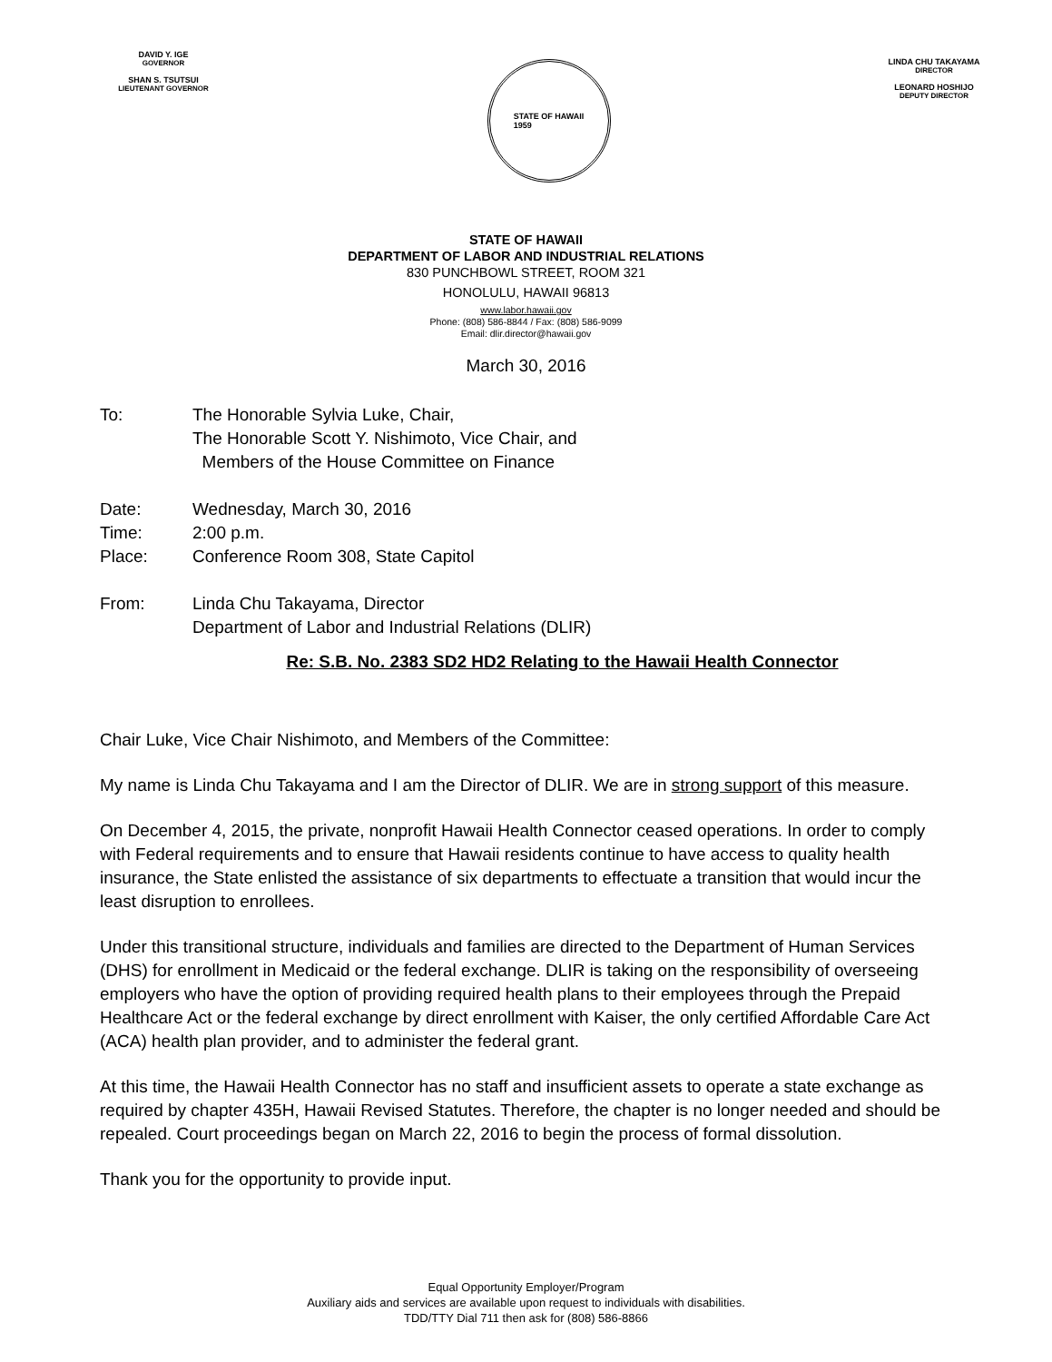DAVID Y. IGE
GOVERNOR
SHAN S. TSUTSUI
LIEUTENANT GOVERNOR
STATE OF HAWAII
1959
LINDA CHU TAKAYAMA
DIRECTOR
LEONARD HOSHIJO
DEPUTY DIRECTOR
STATE OF HAWAII
DEPARTMENT OF LABOR AND INDUSTRIAL RELATIONS
830 PUNCHBOWL STREET, ROOM 321
HONOLULU, HAWAII 96813
www.labor.hawaii.gov
Phone: (808) 586-8844 / Fax: (808) 586-9099
Email: dlir.director@hawaii.gov
March 30, 2016
To: The Honorable Sylvia Luke, Chair,
The Honorable Scott Y. Nishimoto, Vice Chair, and
Members of the House Committee on Finance
Date: Wednesday, March 30, 2016
Time: 2:00 p.m.
Place: Conference Room 308, State Capitol
From: Linda Chu Takayama, Director
Department of Labor and Industrial Relations (DLIR)
Re: S.B. No. 2383 SD2 HD2 Relating to the Hawaii Health Connector
Chair Luke, Vice Chair Nishimoto, and Members of the Committee:
My name is Linda Chu Takayama and I am the Director of DLIR. We are in strong support of this measure.
On December 4, 2015, the private, nonprofit Hawaii Health Connector ceased operations. In order to comply with Federal requirements and to ensure that Hawaii residents continue to have access to quality health insurance, the State enlisted the assistance of six departments to effectuate a transition that would incur the least disruption to enrollees.
Under this transitional structure, individuals and families are directed to the Department of Human Services (DHS) for enrollment in Medicaid or the federal exchange. DLIR is taking on the responsibility of overseeing employers who have the option of providing required health plans to their employees through the Prepaid Healthcare Act or the federal exchange by direct enrollment with Kaiser, the only certified Affordable Care Act (ACA) health plan provider, and to administer the federal grant.
At this time, the Hawaii Health Connector has no staff and insufficient assets to operate a state exchange as required by chapter 435H, Hawaii Revised Statutes. Therefore, the chapter is no longer needed and should be repealed. Court proceedings began on March 22, 2016 to begin the process of formal dissolution.
Thank you for the opportunity to provide input.
Equal Opportunity Employer/Program
Auxiliary aids and services are available upon request to individuals with disabilities.
TDD/TTY Dial 711 then ask for (808) 586-8866